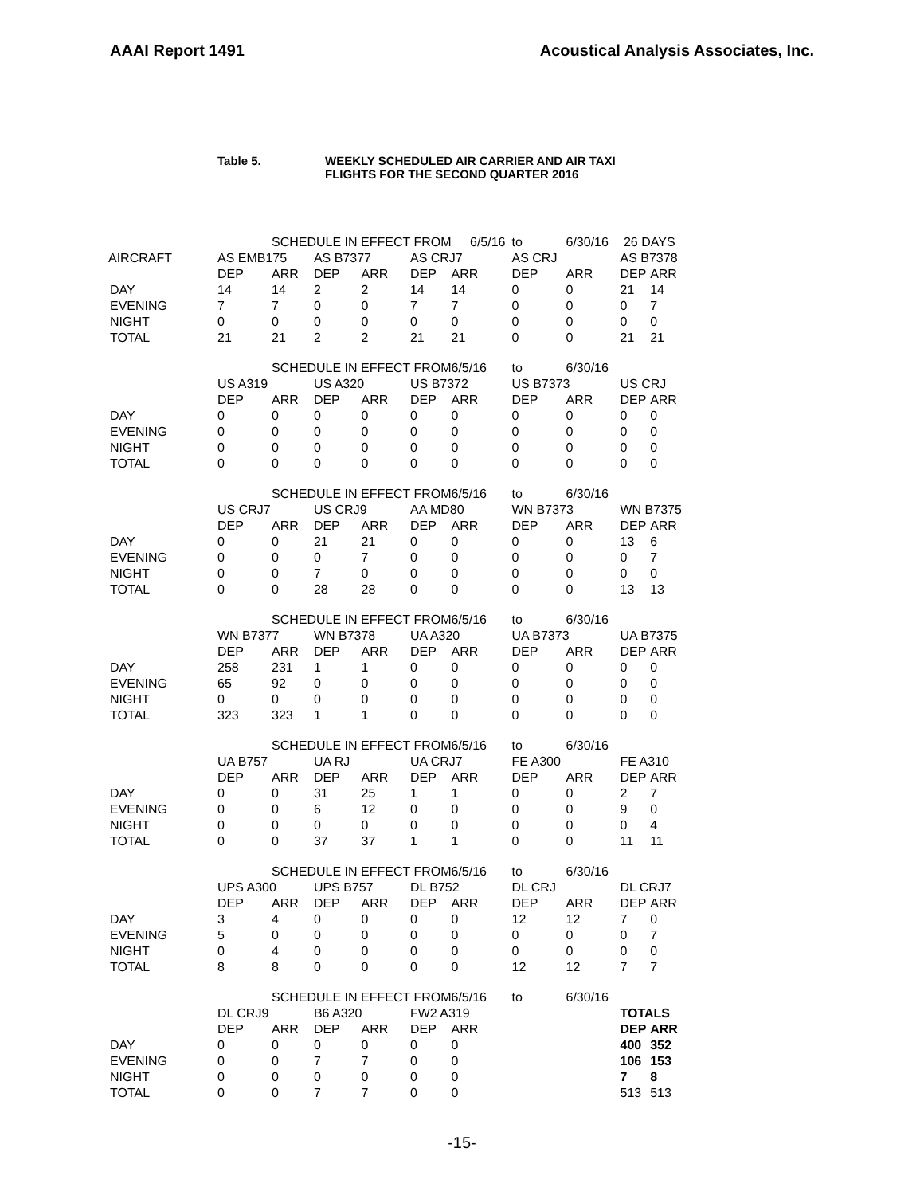AAAI Report 1491 Acoustical Analysis Associates, Inc.
Table 5. WEEKLY SCHEDULED AIR CARRIER AND AIR TAXI
FLIGHTS FOR THE SECOND QUARTER 2016
| | | SCHEDULE IN EFFECT FROM | | | | 6/5/16 | to | 6/30/16 | 26 DAYS | |
| AIRCRAFT | AS EMB175 | | AS B7377 | | AS CRJ7 | | AS CRJ | | AS B7378 | |
| | DEP | ARR | DEP | ARR | DEP | ARR | DEP | ARR | DEP | ARR |
| DAY | 14 | 14 | 2 | 2 | 14 | 14 | 0 | 0 | 21 | 14 |
| EVENING | 7 | 7 | 0 | 0 | 7 | 7 | 0 | 0 | 0 | 7 |
| NIGHT | 0 | 0 | 0 | 0 | 0 | 0 | 0 | 0 | 0 | 0 |
| TOTAL | 21 | 21 | 2 | 2 | 21 | 21 | 0 | 0 | 21 | 21 |
| | | SCHEDULE IN EFFECT FROM | | | | 6/5/16 | to | 6/30/16 | | |
| | US A319 | | US A320 | | US B7372 | | US B7373 | | US CRJ | |
| | DEP | ARR | DEP | ARR | DEP | ARR | DEP | ARR | DEP | ARR |
| DAY | 0 | 0 | 0 | 0 | 0 | 0 | 0 | 0 | 0 | 0 |
| EVENING | 0 | 0 | 0 | 0 | 0 | 0 | 0 | 0 | 0 | 0 |
| NIGHT | 0 | 0 | 0 | 0 | 0 | 0 | 0 | 0 | 0 | 0 |
| TOTAL | 0 | 0 | 0 | 0 | 0 | 0 | 0 | 0 | 0 | 0 |
| | | SCHEDULE IN EFFECT FROM | | | | 6/5/16 | to | 6/30/16 | | |
| | US CRJ7 | | US CRJ9 | | AA MD80 | | WN B7373 | | WN B7375 | |
| | DEP | ARR | DEP | ARR | DEP | ARR | DEP | ARR | DEP | ARR |
| DAY | 0 | 0 | 21 | 21 | 0 | 0 | 0 | 0 | 13 | 6 |
| EVENING | 0 | 0 | 0 | 7 | 0 | 0 | 0 | 0 | 0 | 7 |
| NIGHT | 0 | 0 | 7 | 0 | 0 | 0 | 0 | 0 | 0 | 0 |
| TOTAL | 0 | 0 | 28 | 28 | 0 | 0 | 0 | 0 | 13 | 13 |
| | | SCHEDULE IN EFFECT FROM | | | | 6/5/16 | to | 6/30/16 | | |
| | WN B7377 | | WN B7378 | | UA A320 | | UA B7373 | | UA B7375 | |
| | DEP | ARR | DEP | ARR | DEP | ARR | DEP | ARR | DEP | ARR |
| DAY | 258 | 231 | 1 | 1 | 0 | 0 | 0 | 0 | 0 | 0 |
| EVENING | 65 | 92 | 0 | 0 | 0 | 0 | 0 | 0 | 0 | 0 |
| NIGHT | 0 | 0 | 0 | 0 | 0 | 0 | 0 | 0 | 0 | 0 |
| TOTAL | 323 | 323 | 1 | 1 | 0 | 0 | 0 | 0 | 0 | 0 |
| | | SCHEDULE IN EFFECT FROM | | | | 6/5/16 | to | 6/30/16 | | |
| | UA B757 | | UA RJ | | UA CRJ7 | | FE A300 | | FE A310 | |
| | DEP | ARR | DEP | ARR | DEP | ARR | DEP | ARR | DEP | ARR |
| DAY | 0 | 0 | 31 | 25 | 1 | 1 | 0 | 0 | 2 | 7 |
| EVENING | 0 | 0 | 6 | 12 | 0 | 0 | 0 | 0 | 9 | 0 |
| NIGHT | 0 | 0 | 0 | 0 | 0 | 0 | 0 | 0 | 0 | 4 |
| TOTAL | 0 | 0 | 37 | 37 | 1 | 1 | 0 | 0 | 11 | 11 |
| | | SCHEDULE IN EFFECT FROM | | | | 6/5/16 | to | 6/30/16 | | |
| | UPS A300 | | UPS B757 | | DL B752 | | DL CRJ | | DL CRJ7 | |
| | DEP | ARR | DEP | ARR | DEP | ARR | DEP | ARR | DEP | ARR |
| DAY | 3 | 4 | 0 | 0 | 0 | 0 | 12 | 12 | 7 | 0 |
| EVENING | 5 | 0 | 0 | 0 | 0 | 0 | 0 | 0 | 0 | 7 |
| NIGHT | 0 | 4 | 0 | 0 | 0 | 0 | 0 | 0 | 0 | 0 |
| TOTAL | 8 | 8 | 0 | 0 | 0 | 0 | 12 | 12 | 7 | 7 |
| | | SCHEDULE IN EFFECT FROM | | | | 6/5/16 | to | 6/30/16 | | |
| | DL CRJ9 | | B6 A320 | | FW2 A319 | | | | TOTALS | |
| | DEP | ARR | DEP | ARR | DEP | ARR | | | DEP | ARR |
| DAY | 0 | 0 | 0 | 0 | 0 | 0 | | | 400 | 352 |
| EVENING | 0 | 0 | 7 | 7 | 0 | 0 | | | 106 | 153 |
| NIGHT | 0 | 0 | 0 | 0 | 0 | 0 | | | 7 | 8 |
| TOTAL | 0 | 0 | 7 | 7 | 0 | 0 | | | 513 | 513 |
-15-